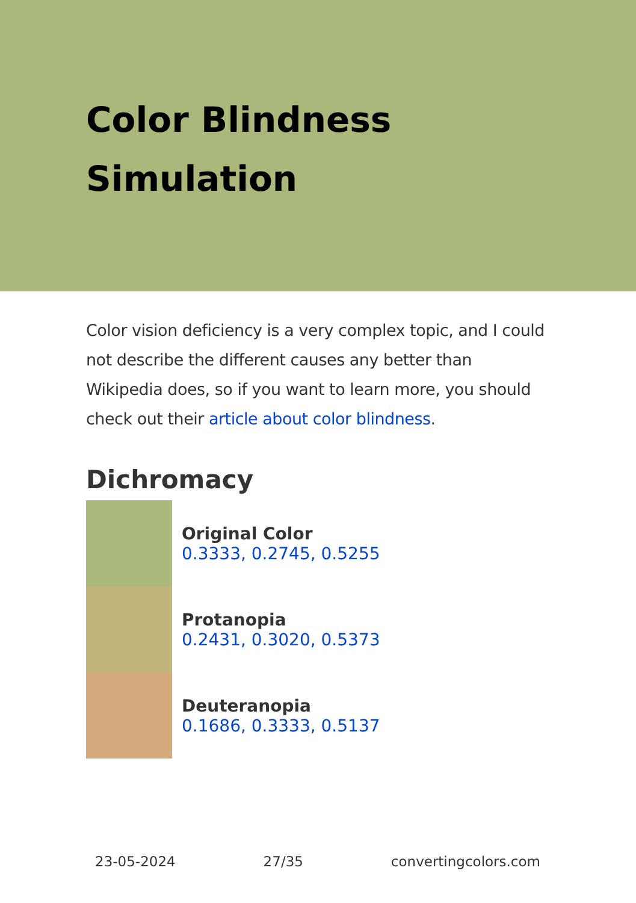Color Blindness
Simulation
Color vision deficiency is a very complex topic, and I could not describe the different causes any better than Wikipedia does, so if you want to learn more, you should check out their article about color blindness.
Dichromacy
Original Color
0.3333, 0.2745, 0.5255
Protanopia
0.2431, 0.3020, 0.5373
Deuteranopia
0.1686, 0.3333, 0.5137
23-05-2024 27/35 convertingcolors.com